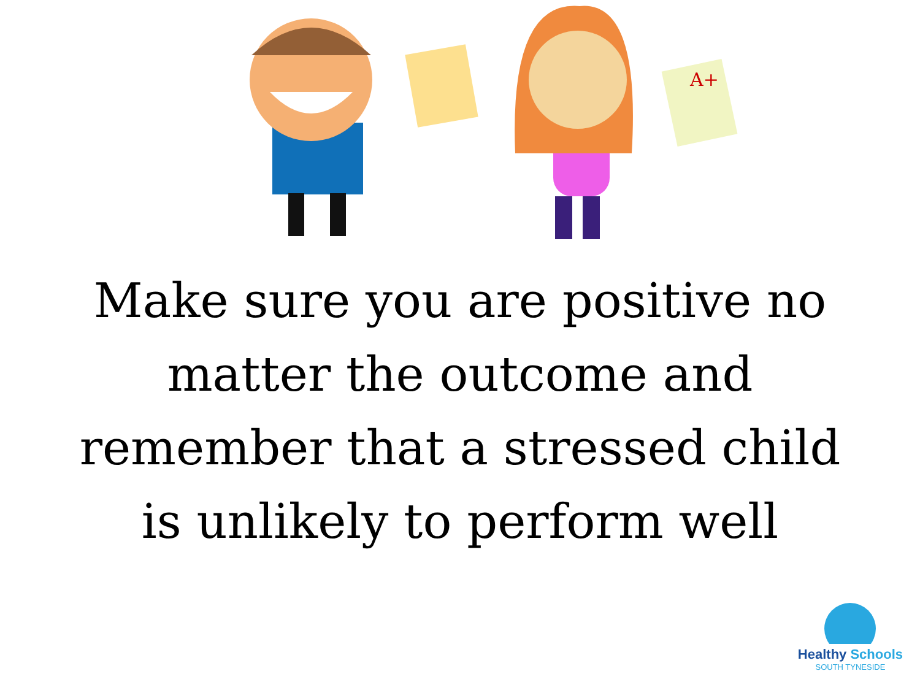A+
Make sure you are positive no matter the outcome and remember that a stressed child is unlikely to perform well
Healthy Schools
SOUTH TYNESIDE